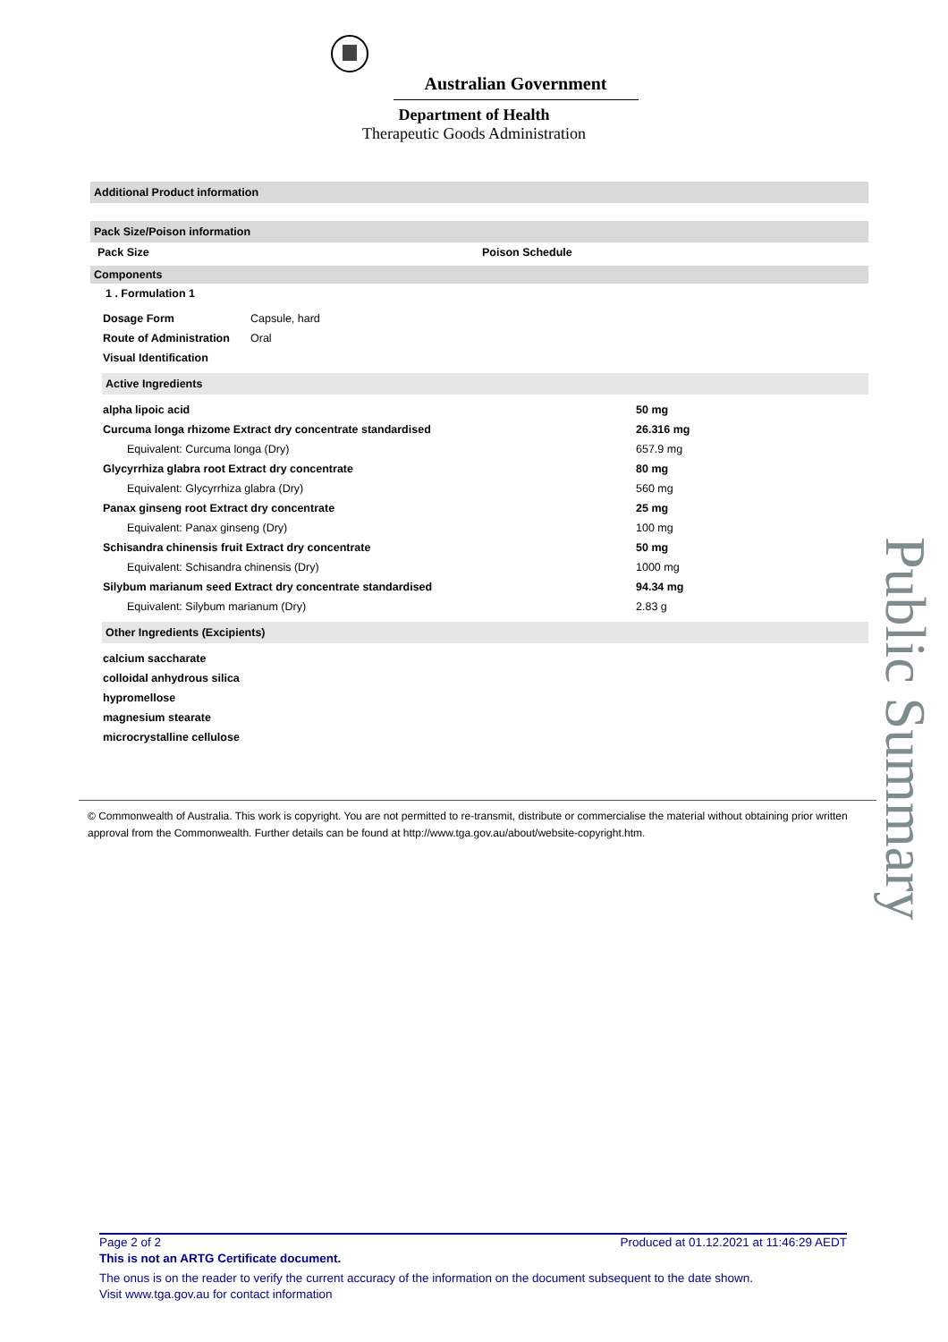Australian Government
Department of Health
Therapeutic Goods Administration
Additional Product information
Pack Size/Poison information
| Pack Size | Poison Schedule |
Components
1 . Formulation 1
| Dosage Form | Capsule, hard |
| Route of Administration | Oral |
| Visual Identification | |
Active Ingredients
| alpha lipoic acid | 50 mg |
| Curcuma longa rhizome Extract dry concentrate standardised | 26.316 mg |
| Equivalent: Curcuma longa (Dry) | 657.9 mg |
| Glycyrrhiza glabra root Extract dry concentrate | 80 mg |
| Equivalent: Glycyrrhiza glabra (Dry) | 560 mg |
| Panax ginseng root Extract dry concentrate | 25 mg |
| Equivalent: Panax ginseng (Dry) | 100 mg |
| Schisandra chinensis fruit Extract dry concentrate | 50 mg |
| Equivalent: Schisandra chinensis (Dry) | 1000 mg |
| Silybum marianum seed Extract dry concentrate standardised | 94.34 mg |
| Equivalent: Silybum marianum (Dry) | 2.83 g |
Other Ingredients (Excipients)
| calcium saccharate |
| colloidal anhydrous silica |
| hypromellose |
| magnesium stearate |
| microcrystalline cellulose |
© Commonwealth of Australia. This work is copyright. You are not permitted to re-transmit, distribute or commercialise the material without obtaining prior written approval from the Commonwealth. Further details can be found at http://www.tga.gov.au/about/website-copyright.htm.
Public Summary
Page 2 of 2 Produced at 01.12.2021 at 11:46:29 AEDT
This is not an ARTG Certificate document.
The onus is on the reader to verify the current accuracy of the information on the document subsequent to the date shown.
Visit www.tga.gov.au for contact information